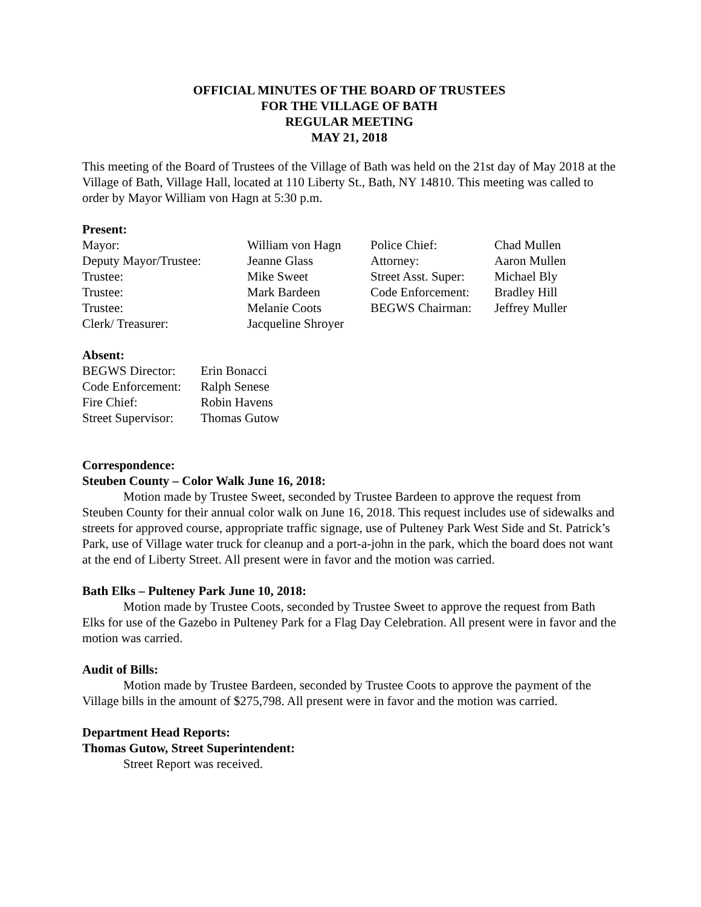OFFICIAL MINUTES OF THE BOARD OF TRUSTEES
FOR THE VILLAGE OF BATH
REGULAR MEETING
MAY 21, 2018
This meeting of the Board of Trustees of the Village of Bath was held on the 21st day of May 2018 at the Village of Bath, Village Hall, located at 110 Liberty St., Bath, NY 14810. This meeting was called to order by Mayor William von Hagn at 5:30 p.m.
Present:
| Mayor: | William von Hagn | Police Chief: | Chad Mullen |
| Deputy Mayor/Trustee: | Jeanne Glass | Attorney: | Aaron Mullen |
| Trustee: | Mike Sweet | Street Asst. Super: | Michael Bly |
| Trustee: | Mark Bardeen | Code Enforcement: | Bradley Hill |
| Trustee: | Melanie Coots | BEGWS Chairman: | Jeffrey Muller |
| Clerk/ Treasurer: | Jacqueline Shroyer | | |
Absent:
| BEGWS Director: | Erin Bonacci |
| Code Enforcement: | Ralph Senese |
| Fire Chief: | Robin Havens |
| Street Supervisor: | Thomas Gutow |
Correspondence:
Steuben County – Color Walk June 16, 2018:
Motion made by Trustee Sweet, seconded by Trustee Bardeen to approve the request from Steuben County for their annual color walk on June 16, 2018. This request includes use of sidewalks and streets for approved course, appropriate traffic signage, use of Pulteney Park West Side and St. Patrick’s Park, use of Village water truck for cleanup and a port-a-john in the park, which the board does not want at the end of Liberty Street. All present were in favor and the motion was carried.
Bath Elks – Pulteney Park June 10, 2018:
Motion made by Trustee Coots, seconded by Trustee Sweet to approve the request from Bath Elks for use of the Gazebo in Pulteney Park for a Flag Day Celebration. All present were in favor and the motion was carried.
Audit of Bills:
Motion made by Trustee Bardeen, seconded by Trustee Coots to approve the payment of the Village bills in the amount of $275,798. All present were in favor and the motion was carried.
Department Head Reports:
Thomas Gutow, Street Superintendent:
Street Report was received.